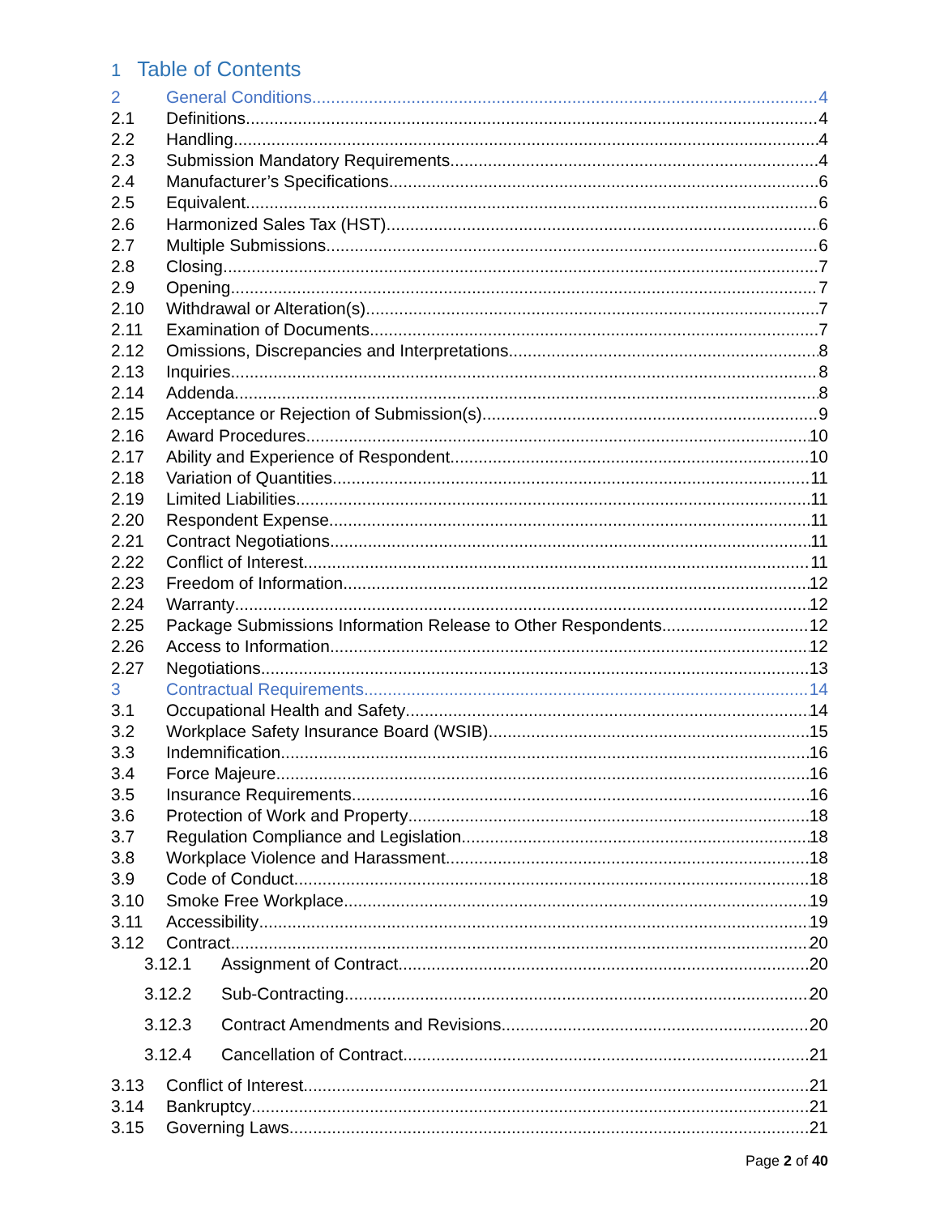1 Table of Contents
2 General Conditions 4
2.1 Definitions 4
2.2 Handling 4
2.3 Submission Mandatory Requirements 4
2.4 Manufacturer’s Specifications 6
2.5 Equivalent 6
2.6 Harmonized Sales Tax (HST) 6
2.7 Multiple Submissions 6
2.8 Closing 7
2.9 Opening 7
2.10 Withdrawal or Alteration(s) 7
2.11 Examination of Documents 7
2.12 Omissions, Discrepancies and Interpretations 8
2.13 Inquiries 8
2.14 Addenda 8
2.15 Acceptance or Rejection of Submission(s) 9
2.16 Award Procedures 10
2.17 Ability and Experience of Respondent 10
2.18 Variation of Quantities 11
2.19 Limited Liabilities 11
2.20 Respondent Expense 11
2.21 Contract Negotiations 11
2.22 Conflict of Interest 11
2.23 Freedom of Information 12
2.24 Warranty 12
2.25 Package Submissions Information Release to Other Respondents 12
2.26 Access to Information 12
2.27 Negotiations 13
3 Contractual Requirements 14
3.1 Occupational Health and Safety 14
3.2 Workplace Safety Insurance Board (WSIB) 15
3.3 Indemnification 16
3.4 Force Majeure 16
3.5 Insurance Requirements 16
3.6 Protection of Work and Property 18
3.7 Regulation Compliance and Legislation 18
3.8 Workplace Violence and Harassment 18
3.9 Code of Conduct 18
3.10 Smoke Free Workplace 19
3.11 Accessibility 19
3.12 Contract 20
3.12.1 Assignment of Contract 20
3.12.2 Sub-Contracting 20
3.12.3 Contract Amendments and Revisions 20
3.12.4 Cancellation of Contract 21
3.13 Conflict of Interest 21
3.14 Bankruptcy 21
3.15 Governing Laws 21
Page 2 of 40